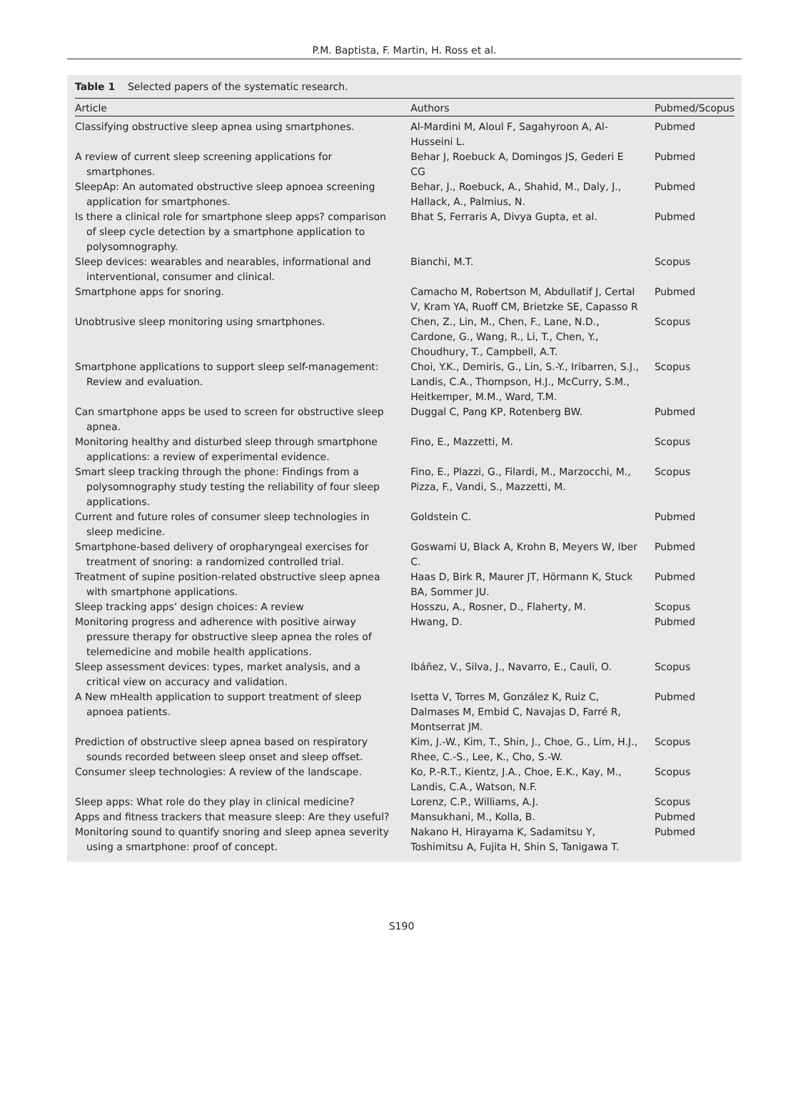P.M. Baptista, F. Martin, H. Ross et al.
Table 1 Selected papers of the systematic research.
| Article | Authors | Pubmed/Scopus |
| --- | --- | --- |
| Classifying obstructive sleep apnea using smartphones. | Al-Mardini M, Aloul F, Sagahyroon A, Al-Husseini L. | Pubmed |
| A review of current sleep screening applications for smartphones. | Behar J, Roebuck A, Domingos JS, Gederi E CG | Pubmed |
| SleepAp: An automated obstructive sleep apnoea screening application for smartphones. | Behar, J., Roebuck, A., Shahid, M., Daly, J., Hallack, A., Palmius, N. | Pubmed |
| Is there a clinical role for smartphone sleep apps? comparison of sleep cycle detection by a smartphone application to polysomnography. | Bhat S, Ferraris A, Divya Gupta, et al. | Pubmed |
| Sleep devices: wearables and nearables, informational and interventional, consumer and clinical. | Bianchi, M.T. | Scopus |
| Smartphone apps for snoring. | Camacho M, Robertson M, Abdullatif J, Certal V, Kram YA, Ruoff CM, Brietzke SE, Capasso R | Pubmed |
| Unobtrusive sleep monitoring using smartphones. | Chen, Z., Lin, M., Chen, F., Lane, N.D., Cardone, G., Wang, R., Li, T., Chen, Y., Choudhury, T., Campbell, A.T. | Scopus |
| Smartphone applications to support sleep self-management: Review and evaluation. | Choi, Y.K., Demiris, G., Lin, S.-Y., Iribarren, S.J., Landis, C.A., Thompson, H.J., McCurry, S.M., Heitkemper, M.M., Ward, T.M. | Scopus |
| Can smartphone apps be used to screen for obstructive sleep apnea. | Duggal C, Pang KP, Rotenberg BW. | Pubmed |
| Monitoring healthy and disturbed sleep through smartphone applications: a review of experimental evidence. | Fino, E., Mazzetti, M. | Scopus |
| Smart sleep tracking through the phone: Findings from a polysomnography study testing the reliability of four sleep applications. | Fino, E., Plazzi, G., Filardi, M., Marzocchi, M., Pizza, F., Vandi, S., Mazzetti, M. | Scopus |
| Current and future roles of consumer sleep technologies in sleep medicine. | Goldstein C. | Pubmed |
| Smartphone-based delivery of oropharyngeal exercises for treatment of snoring: a randomized controlled trial. | Goswami U, Black A, Krohn B, Meyers W, Iber C. | Pubmed |
| Treatment of supine position-related obstructive sleep apnea with smartphone applications. | Haas D, Birk R, Maurer JT, Hörmann K, Stuck BA, Sommer JU. | Pubmed |
| Sleep tracking apps’ design choices: A review | Hosszu, A., Rosner, D., Flaherty, M. | Scopus |
| Monitoring progress and adherence with positive airway pressure therapy for obstructive sleep apnea the roles of telemedicine and mobile health applications. | Hwang, D. | Pubmed |
| Sleep assessment devices: types, market analysis, and a critical view on accuracy and validation. | Ibáñez, V., Silva, J., Navarro, E., Cauli, O. | Scopus |
| A New mHealth application to support treatment of sleep apnoea patients. | Isetta V, Torres M, González K, Ruiz C, Dalmases M, Embid C, Navajas D, Farré R, Montserrat JM. | Pubmed |
| Prediction of obstructive sleep apnea based on respiratory sounds recorded between sleep onset and sleep offset. | Kim, J.-W., Kim, T., Shin, J., Choe, G., Lim, H.J., Rhee, C.-S., Lee, K., Cho, S.-W. | Scopus |
| Consumer sleep technologies: A review of the landscape. | Ko, P.-R.T., Kientz, J.A., Choe, E.K., Kay, M., Landis, C.A., Watson, N.F. | Scopus |
| Sleep apps: What role do they play in clinical medicine? | Lorenz, C.P., Williams, A.J. | Scopus |
| Apps and fitness trackers that measure sleep: Are they useful? | Mansukhani, M., Kolla, B. | Pubmed |
| Monitoring sound to quantify snoring and sleep apnea severity using a smartphone: proof of concept. | Nakano H, Hirayama K, Sadamitsu Y, Toshimitsu A, Fujita H, Shin S, Tanigawa T. | Pubmed |
S190